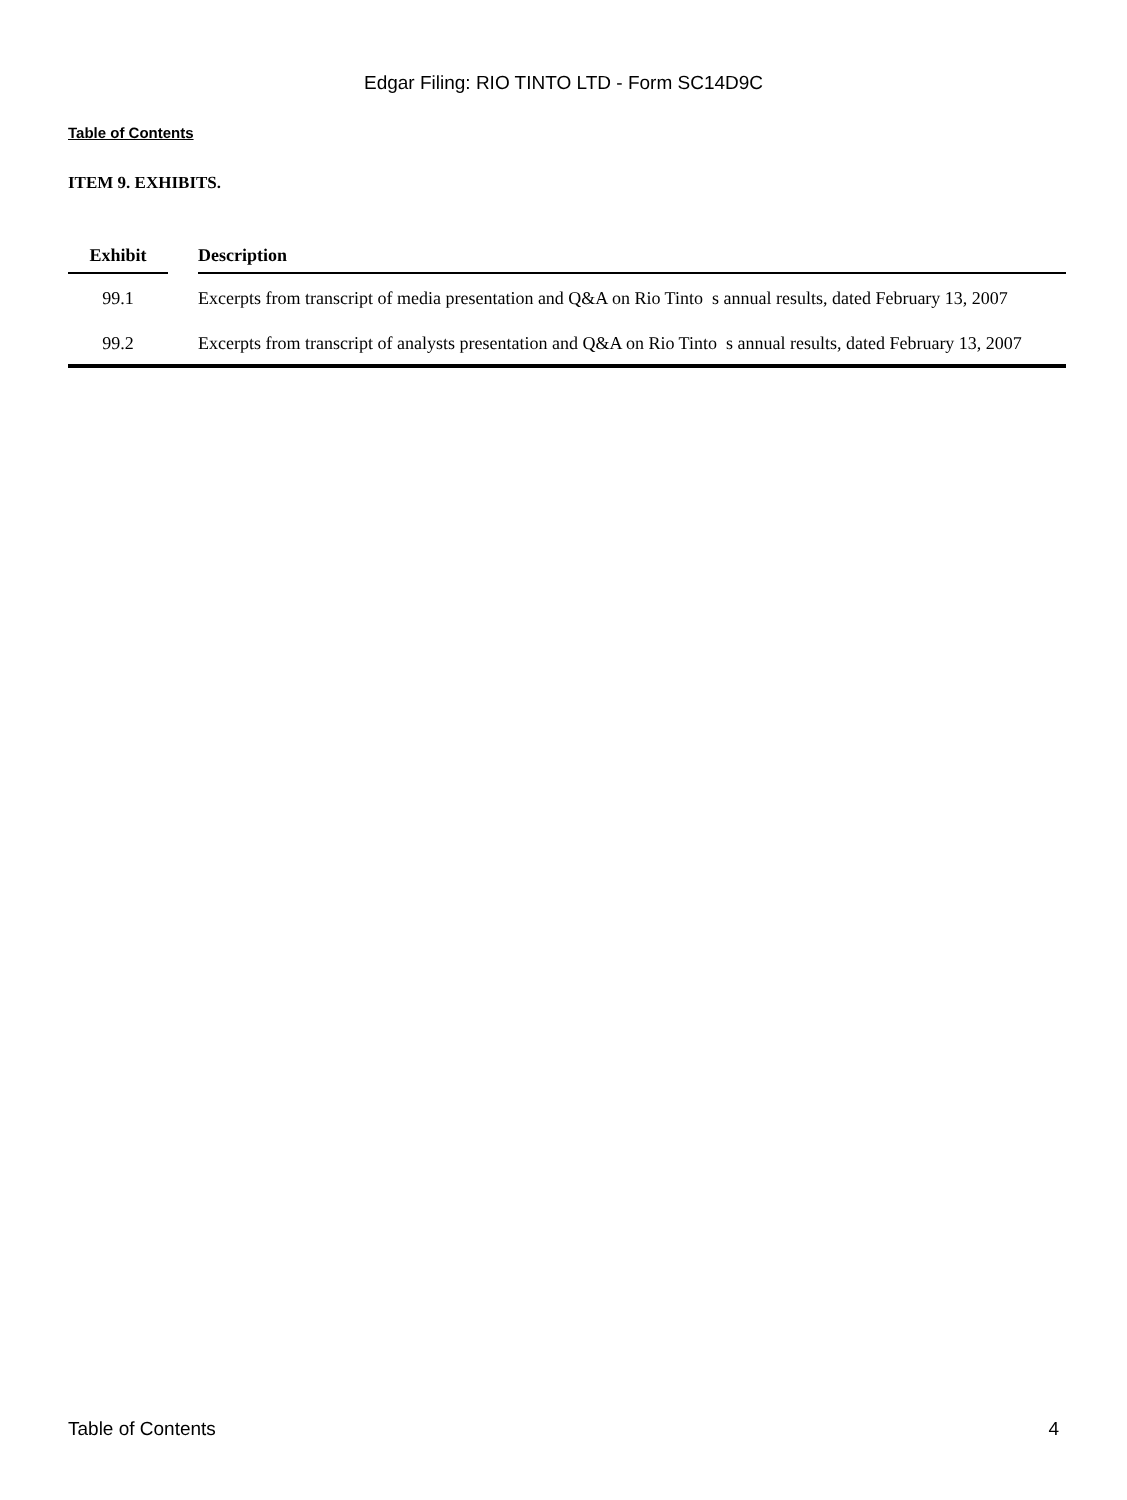Edgar Filing: RIO TINTO LTD - Form SC14D9C
Table of Contents
ITEM 9. EXHIBITS.
| Exhibit | | Description |
| --- | --- | --- |
| 99.1 | | Excerpts from transcript of media presentation and Q&A on Rio Tinto s annual results, dated February 13, 2007 |
| 99.2 | | Excerpts from transcript of analysts presentation and Q&A on Rio Tinto s annual results, dated February 13, 2007 |
Table of Contents 4